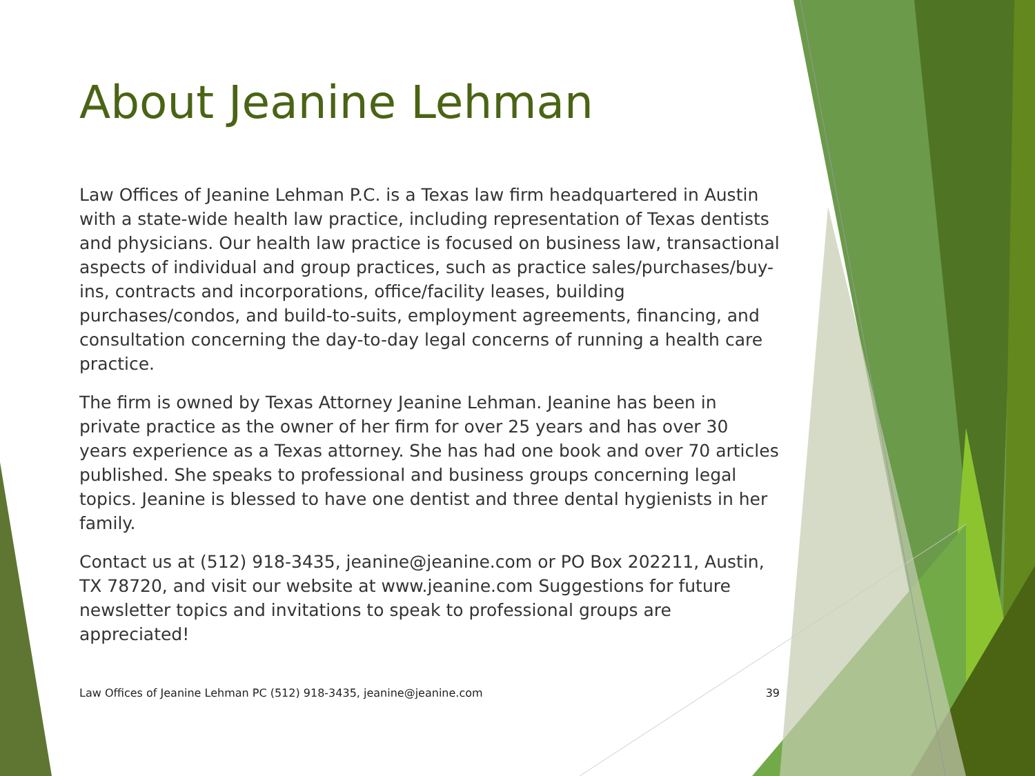About Jeanine Lehman
Law Offices of Jeanine Lehman P.C. is a Texas law firm headquartered in Austin with a state-wide health law practice, including representation of Texas dentists and physicians. Our health law practice is focused on business law, transactional aspects of individual and group practices, such as practice sales/purchases/buy-ins, contracts and incorporations, office/facility leases, building purchases/condos, and build-to-suits, employment agreements, financing, and consultation concerning the day-to-day legal concerns of running a health care practice.
The firm is owned by Texas Attorney Jeanine Lehman. Jeanine has been in private practice as the owner of her firm for over 25 years and has over 30 years experience as a Texas attorney. She has had one book and over 70 articles published. She speaks to professional and business groups concerning legal topics. Jeanine is blessed to have one dentist and three dental hygienists in her family.
Contact us at (512) 918-3435, jeanine@jeanine.com or PO Box 202211, Austin, TX 78720, and visit our website at www.jeanine.com Suggestions for future newsletter topics and invitations to speak to professional groups are appreciated!
Law Offices of Jeanine Lehman PC (512) 918-3435, jeanine@jeanine.com 39